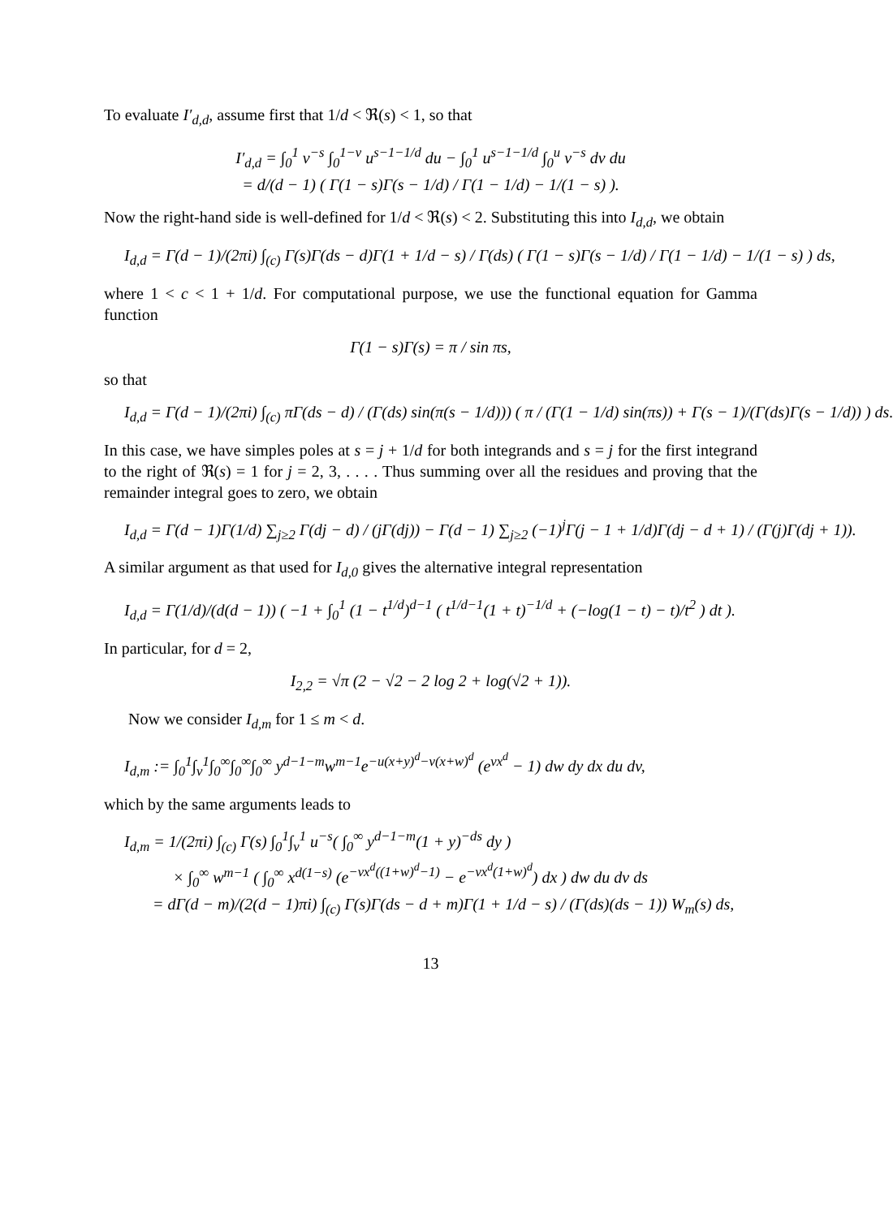To evaluate I′<sub>d,d</sub>, assume first that 1/d < ℜ(s) < 1, so that
I′<sub>d,d</sub> = ∫<sub>0</sub><sup>1</sup> v<sup>−s</sup> ∫<sub>0</sub><sup>1−v</sup> u<sup>s−1−1/d</sup> du − ∫<sub>0</sub><sup>1</sup> u<sup>s−1−1/d</sup> ∫<sub>0</sub><sup>u</sup> v<sup>−s</sup> dv du
= d/(d − 1) ( Γ(1 − s)Γ(s − 1/d) / Γ(1 − 1/d) − 1/(1 − s) ).
Now the right-hand side is well-defined for 1/d < ℜ(s) < 2. Substituting this into I<sub>d,d</sub>, we obtain
I<sub>d,d</sub> = Γ(d − 1)/(2πi) ∫<sub>(c)</sub> Γ(s)Γ(ds − d)Γ(1 + 1/d − s) / Γ(ds) ( Γ(1 − s)Γ(s − 1/d) / Γ(1 − 1/d) − 1/(1 − s) ) ds,
where 1 < c < 1 + 1/d. For computational purpose, we use the functional equation for Gamma function
Γ(1 − s)Γ(s) = π / sin πs,
so that
I<sub>d,d</sub> = Γ(d − 1)/(2πi) ∫<sub>(c)</sub> πΓ(ds − d) / (Γ(ds) sin(π(s − 1/d))) ( π / (Γ(1 − 1/d) sin(πs)) + Γ(s − 1)/(Γ(ds)Γ(s − 1/d)) ) ds.
In this case, we have simples poles at s = j + 1/d for both integrands and s = j for the first integrand to the right of ℜ(s) = 1 for j = 2, 3, . . . . Thus summing over all the residues and proving that the remainder integral goes to zero, we obtain
I<sub>d,d</sub> = Γ(d − 1)Γ(1/d) ∑<sub>j≥2</sub> Γ(dj − d) / (jΓ(dj)) − Γ(d − 1) ∑<sub>j≥2</sub> (−1)<sup>j</sup>Γ(j − 1 + 1/d)Γ(dj − d + 1) / (Γ(j)Γ(dj + 1)).
A similar argument as that used for I<sub>d,0</sub> gives the alternative integral representation
I<sub>d,d</sub> = Γ(1/d)/(d(d − 1)) ( −1 + ∫<sub>0</sub><sup>1</sup> (1 − t<sup>1/d</sup>)<sup>d−1</sup> ( t<sup>1/d−1</sup>(1 + t)<sup>−1/d</sup> + (−log(1 − t) − t)/t<sup>2</sup> ) dt ).
In particular, for d = 2,
I<sub>2,2</sub> = √π (2 − √2 − 2 log 2 + log(√2 + 1)).
Now we consider I<sub>d,m</sub> for 1 ≤ m < d.
I<sub>d,m</sub> := ∫<sub>0</sub><sup>1</sup>∫<sub>v</sub><sup>1</sup>∫<sub>0</sub><sup>∞</sup>∫<sub>0</sub><sup>∞</sup>∫<sub>0</sub><sup>∞</sup> y<sup>d−1−m</sup>w<sup>m−1</sup>e<sup>−u(x+y)<sup>d</sup>−v(x+w)<sup>d</sup></sup> (e<sup>vx<sup>d</sup></sup> − 1) dw dy dx du dv,
which by the same arguments leads to
I<sub>d,m</sub> = 1/(2πi) ∫<sub>(c)</sub> Γ(s) ∫<sub>0</sub><sup>1</sup>∫<sub>v</sub><sup>1</sup> u<sup>−s</sup>( ∫<sub>0</sub><sup>∞</sup> y<sup>d−1−m</sup>(1 + y)<sup>−ds</sup> dy )
× ∫<sub>0</sub><sup>∞</sup> w<sup>m−1</sup> ( ∫<sub>0</sub><sup>∞</sup> x<sup>d(1−s)</sup> (e<sup>−vx<sup>d</sup>((1+w)<sup>d</sup>−1)</sup> − e<sup>−vx<sup>d</sup>(1+w)<sup>d</sup></sup>) dx ) dw du dv ds
= dΓ(d − m)/(2(d − 1)πi) ∫<sub>(c)</sub> Γ(s)Γ(ds − d + m)Γ(1 + 1/d − s) / (Γ(ds)(ds − 1)) W<sub>m</sub>(s) ds,
13